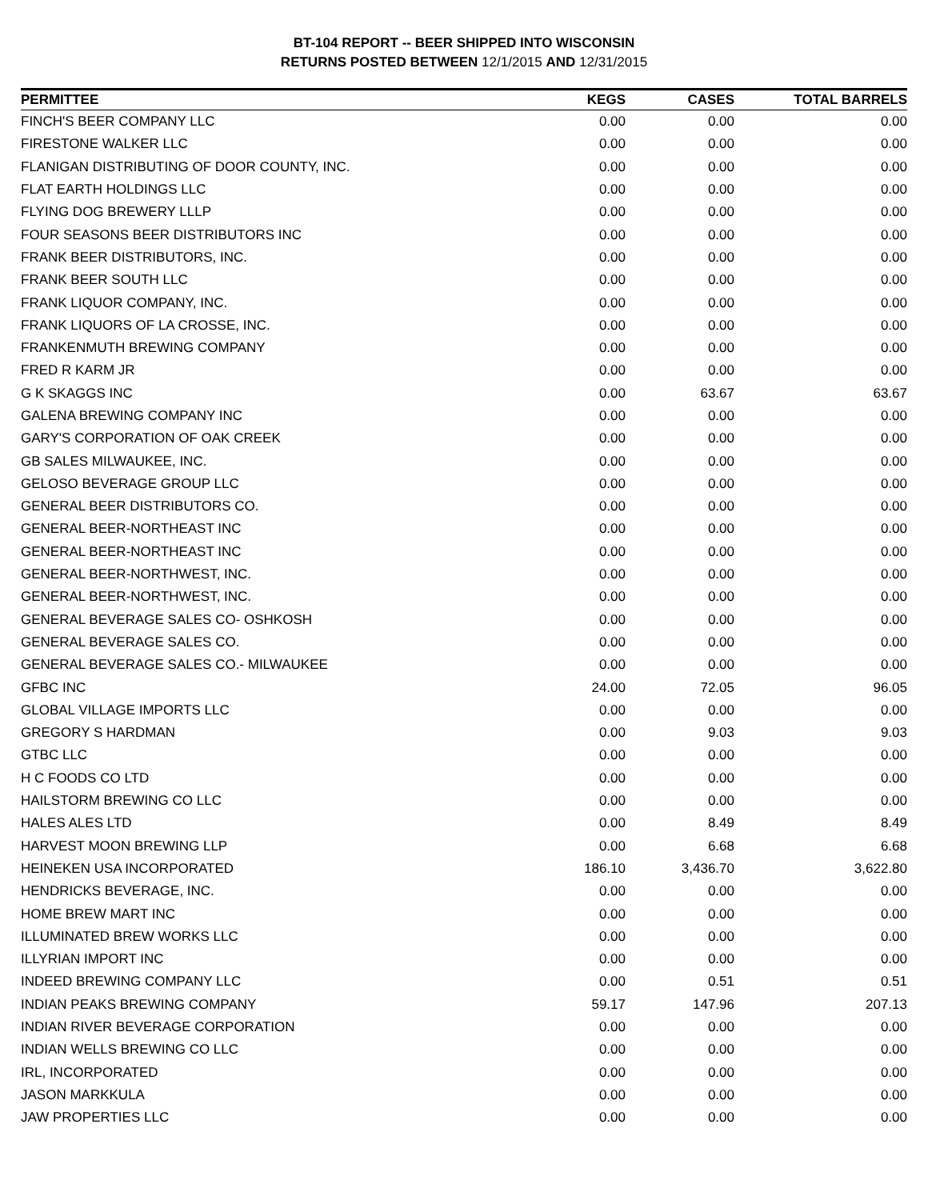BT-104 REPORT -- BEER SHIPPED INTO WISCONSIN
RETURNS POSTED BETWEEN 12/1/2015 AND 12/31/2015
| PERMITTEE | KEGS | CASES | TOTAL BARRELS |
| --- | --- | --- | --- |
| FINCH'S BEER COMPANY LLC | 0.00 | 0.00 | 0.00 |
| FIRESTONE WALKER LLC | 0.00 | 0.00 | 0.00 |
| FLANIGAN DISTRIBUTING OF DOOR COUNTY, INC. | 0.00 | 0.00 | 0.00 |
| FLAT EARTH HOLDINGS LLC | 0.00 | 0.00 | 0.00 |
| FLYING DOG BREWERY LLLP | 0.00 | 0.00 | 0.00 |
| FOUR SEASONS BEER DISTRIBUTORS INC | 0.00 | 0.00 | 0.00 |
| FRANK BEER DISTRIBUTORS, INC. | 0.00 | 0.00 | 0.00 |
| FRANK BEER SOUTH LLC | 0.00 | 0.00 | 0.00 |
| FRANK LIQUOR COMPANY, INC. | 0.00 | 0.00 | 0.00 |
| FRANK LIQUORS OF LA CROSSE, INC. | 0.00 | 0.00 | 0.00 |
| FRANKENMUTH BREWING COMPANY | 0.00 | 0.00 | 0.00 |
| FRED R KARM JR | 0.00 | 0.00 | 0.00 |
| G K SKAGGS INC | 0.00 | 63.67 | 63.67 |
| GALENA BREWING COMPANY INC | 0.00 | 0.00 | 0.00 |
| GARY'S CORPORATION OF OAK CREEK | 0.00 | 0.00 | 0.00 |
| GB SALES MILWAUKEE, INC. | 0.00 | 0.00 | 0.00 |
| GELOSO BEVERAGE GROUP LLC | 0.00 | 0.00 | 0.00 |
| GENERAL BEER DISTRIBUTORS CO. | 0.00 | 0.00 | 0.00 |
| GENERAL BEER-NORTHEAST INC | 0.00 | 0.00 | 0.00 |
| GENERAL BEER-NORTHEAST INC | 0.00 | 0.00 | 0.00 |
| GENERAL BEER-NORTHWEST, INC. | 0.00 | 0.00 | 0.00 |
| GENERAL BEER-NORTHWEST, INC. | 0.00 | 0.00 | 0.00 |
| GENERAL BEVERAGE SALES CO- OSHKOSH | 0.00 | 0.00 | 0.00 |
| GENERAL BEVERAGE SALES CO. | 0.00 | 0.00 | 0.00 |
| GENERAL BEVERAGE SALES CO.- MILWAUKEE | 0.00 | 0.00 | 0.00 |
| GFBC INC | 24.00 | 72.05 | 96.05 |
| GLOBAL VILLAGE IMPORTS LLC | 0.00 | 0.00 | 0.00 |
| GREGORY S HARDMAN | 0.00 | 9.03 | 9.03 |
| GTBC LLC | 0.00 | 0.00 | 0.00 |
| H C FOODS CO LTD | 0.00 | 0.00 | 0.00 |
| HAILSTORM BREWING CO LLC | 0.00 | 0.00 | 0.00 |
| HALES ALES LTD | 0.00 | 8.49 | 8.49 |
| HARVEST MOON BREWING LLP | 0.00 | 6.68 | 6.68 |
| HEINEKEN USA INCORPORATED | 186.10 | 3,436.70 | 3,622.80 |
| HENDRICKS BEVERAGE, INC. | 0.00 | 0.00 | 0.00 |
| HOME BREW MART INC | 0.00 | 0.00 | 0.00 |
| ILLUMINATED BREW WORKS LLC | 0.00 | 0.00 | 0.00 |
| ILLYRIAN IMPORT INC | 0.00 | 0.00 | 0.00 |
| INDEED BREWING COMPANY LLC | 0.00 | 0.51 | 0.51 |
| INDIAN PEAKS BREWING COMPANY | 59.17 | 147.96 | 207.13 |
| INDIAN RIVER BEVERAGE CORPORATION | 0.00 | 0.00 | 0.00 |
| INDIAN WELLS BREWING CO LLC | 0.00 | 0.00 | 0.00 |
| IRL, INCORPORATED | 0.00 | 0.00 | 0.00 |
| JASON MARKKULA | 0.00 | 0.00 | 0.00 |
| JAW PROPERTIES LLC | 0.00 | 0.00 | 0.00 |